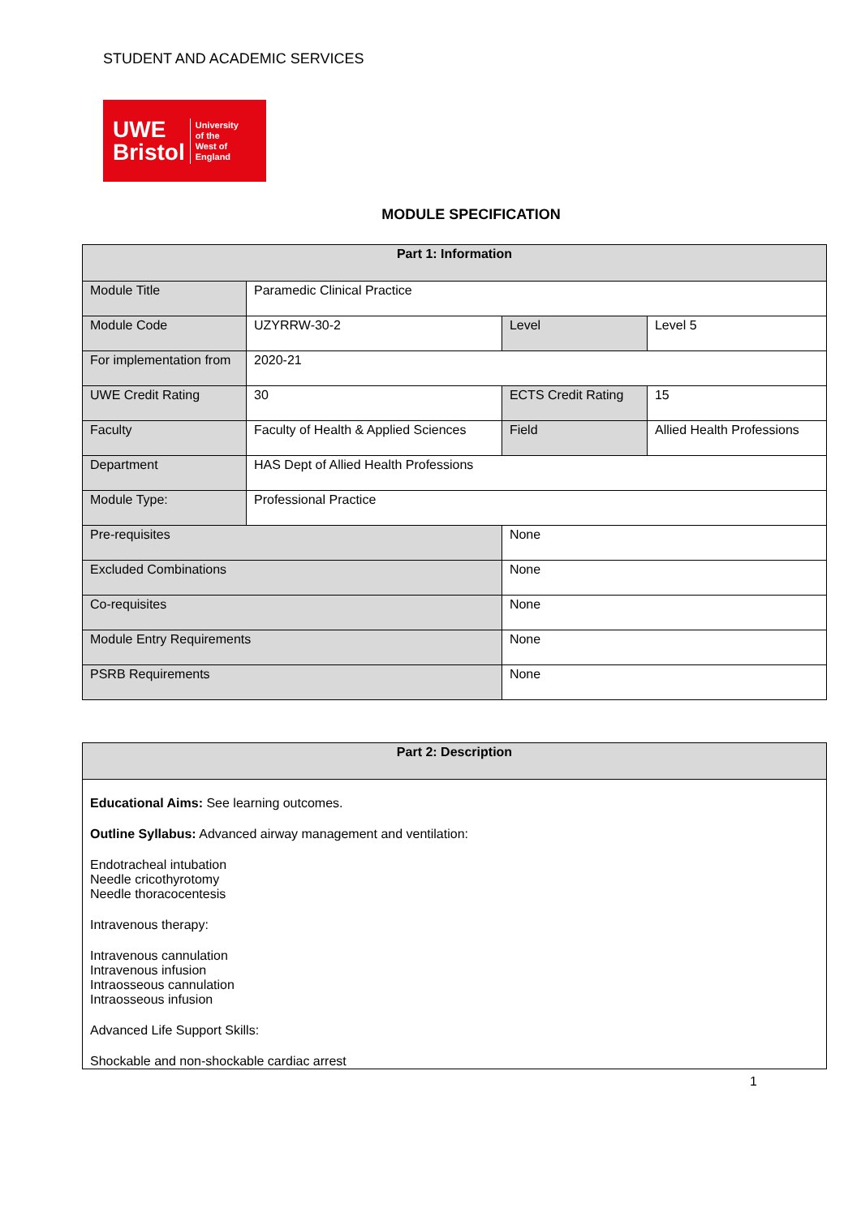STUDENT AND ACADEMIC SERVICES
UWE
Bristol
University
of the
West of
England
MODULE SPECIFICATION
| Part 1: Information | | | | |
| --- | --- | --- | --- | --- |
| Module Title | Paramedic Clinical Practice | | | |
| Module Code | UZYRRW-30-2 | | Level | Level 5 |
| For implementation from | 2020-21 | | | |
| UWE Credit Rating | 30 | | ECTS Credit Rating | 15 |
| Faculty | Faculty of Health & Applied Sciences | | Field | Allied Health Professions |
| Department | HAS Dept of Allied Health Professions | | | |
| Module Type: | Professional Practice | | | |
| Pre-requisites | | None | | |
| Excluded Combinations | | None | | |
| Co-requisites | | None | | |
| Module Entry Requirements | | None | | |
| PSRB Requirements | | None | | |
| Part 2: Description |
| --- |
| Educational Aims: See learning outcomes. Outline Syllabus: Advanced airway management and ventilation: Endotracheal intubation Needle cricothyrotomy Needle thoracocentesis Intravenous therapy: Intravenous cannulation Intravenous infusion Intraosseous cannulation Intraosseous infusion Advanced Life Support Skills: Shockable and non-shockable cardiac arrest |
1